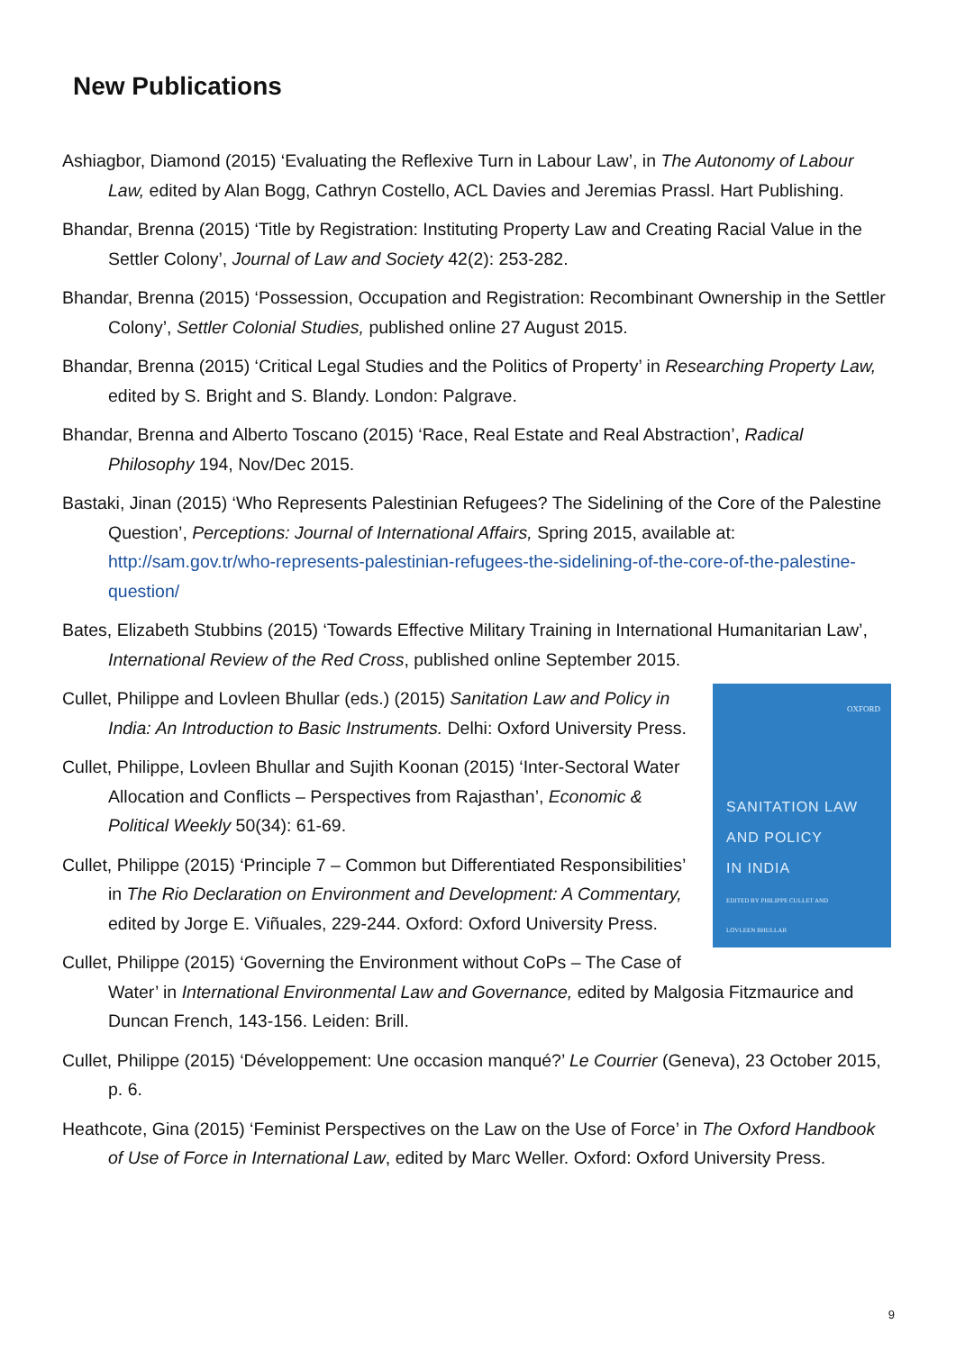New Publications
Ashiagbor, Diamond (2015) ‘Evaluating the Reflexive Turn in Labour Law’, in The Autonomy of Labour Law, edited by Alan Bogg, Cathryn Costello, ACL Davies and Jeremias Prassl. Hart Publishing.
Bhandar, Brenna (2015) ‘Title by Registration: Instituting Property Law and Creating Racial Value in the Settler Colony’, Journal of Law and Society 42(2): 253-282.
Bhandar, Brenna (2015) ‘Possession, Occupation and Registration: Recombinant Ownership in the Settler Colony’, Settler Colonial Studies, published online 27 August 2015.
Bhandar, Brenna (2015) ‘Critical Legal Studies and the Politics of Property’ in Researching Property Law, edited by S. Bright and S. Blandy. London: Palgrave.
Bhandar, Brenna and Alberto Toscano (2015) ‘Race, Real Estate and Real Abstraction’, Radical Philosophy 194, Nov/Dec 2015.
Bastaki, Jinan (2015) ‘Who Represents Palestinian Refugees? The Sidelining of the Core of the Palestine Question’, Perceptions: Journal of International Affairs, Spring 2015, available at: http://sam.gov.tr/who-represents-palestinian-refugees-the-sidelining-of-the-core-of-the-palestine-question/
Bates, Elizabeth Stubbins (2015) ‘Towards Effective Military Training in International Humanitarian Law’, International Review of the Red Cross, published online September 2015.
OXFORD
SANITATION LAW
AND POLICY
IN INDIA
EDITED BY PHILIPPE CULLET AND
LOVLEEN BHULLAR
Cullet, Philippe and Lovleen Bhullar (eds.) (2015) Sanitation Law and Policy in India: An Introduction to Basic Instruments. Delhi: Oxford University Press.
Cullet, Philippe, Lovleen Bhullar and Sujith Koonan (2015) ‘Inter-Sectoral Water Allocation and Conflicts – Perspectives from Rajasthan’, Economic & Political Weekly 50(34): 61-69.
Cullet, Philippe (2015) ‘Principle 7 – Common but Differentiated Responsibilities’ in The Rio Declaration on Environment and Development: A Commentary, edited by Jorge E. Viñuales, 229-244. Oxford: Oxford University Press.
Cullet, Philippe (2015) ‘Governing the Environment without CoPs – The Case of Water’ in International Environmental Law and Governance, edited by Malgosia Fitzmaurice and Duncan French, 143-156. Leiden: Brill.
Cullet, Philippe (2015) ‘Développement: Une occasion manqué?’ Le Courrier (Geneva), 23 October 2015, p. 6.
Heathcote, Gina (2015) ‘Feminist Perspectives on the Law on the Use of Force’ in The Oxford Handbook of Use of Force in International Law, edited by Marc Weller. Oxford: Oxford University Press.
9